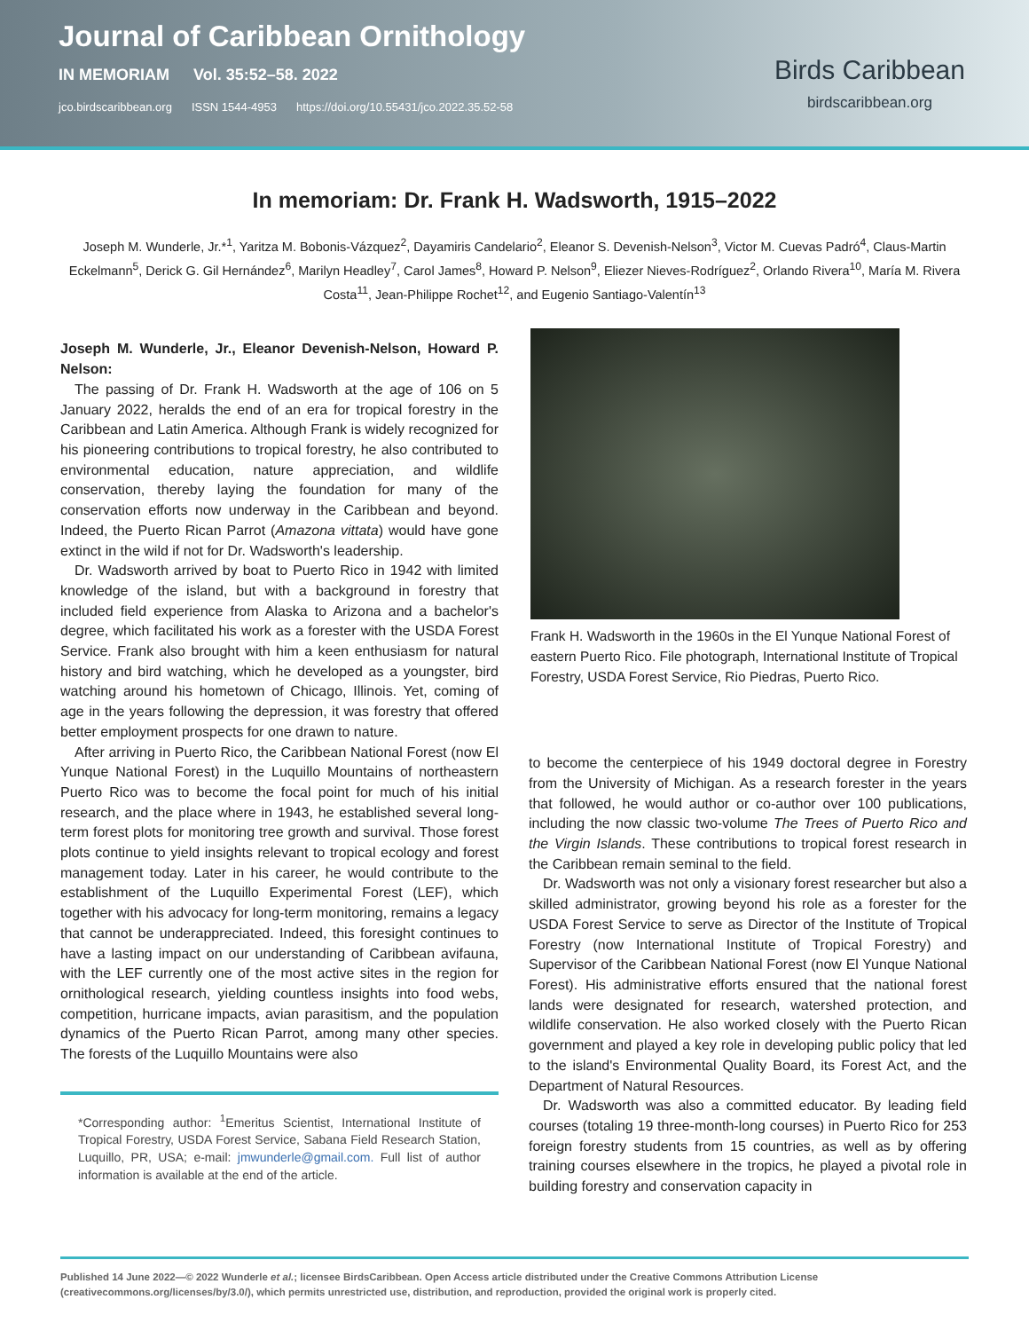Journal of Caribbean Ornithology
IN MEMORIAM Vol. 35:52–58. 2022
jco.birdscaribbean.org ISSN 1544-4953 https://doi.org/10.55431/jco.2022.35.52-58
Birds Caribbean
birdscaribbean.org
In memoriam: Dr. Frank H. Wadsworth, 1915–2022
Joseph M. Wunderle, Jr.*<sup>1</sup>, Yaritza M. Bobonis-Vázquez<sup>2</sup>, Dayamiris Candelario<sup>2</sup>, Eleanor S. Devenish-Nelson<sup>3</sup>, Victor M. Cuevas Padró<sup>4</sup>, Claus-Martin Eckelmann<sup>5</sup>, Derick G. Gil Hernández<sup>6</sup>, Marilyn Headley<sup>7</sup>, Carol James<sup>8</sup>, Howard P. Nelson<sup>9</sup>, Eliezer Nieves-Rodríguez<sup>2</sup>, Orlando Rivera<sup>10</sup>, María M. Rivera Costa<sup>11</sup>, Jean-Philippe Rochet<sup>12</sup>, and Eugenio Santiago-Valentín<sup>13</sup>
Joseph M. Wunderle, Jr., Eleanor Devenish-Nelson, Howard P. Nelson:
The passing of Dr. Frank H. Wadsworth at the age of 106 on 5 January 2022, heralds the end of an era for tropical forestry in the Caribbean and Latin America. Although Frank is widely recognized for his pioneering contributions to tropical forestry, he also contributed to environmental education, nature appreciation, and wildlife conservation, thereby laying the foundation for many of the conservation efforts now underway in the Caribbean and beyond. Indeed, the Puerto Rican Parrot (Amazona vittata) would have gone extinct in the wild if not for Dr. Wadsworth's leadership.
Dr. Wadsworth arrived by boat to Puerto Rico in 1942 with limited knowledge of the island, but with a background in forestry that included field experience from Alaska to Arizona and a bachelor's degree, which facilitated his work as a forester with the USDA Forest Service. Frank also brought with him a keen enthusiasm for natural history and bird watching, which he developed as a youngster, bird watching around his hometown of Chicago, Illinois. Yet, coming of age in the years following the depression, it was forestry that offered better employment prospects for one drawn to nature.
After arriving in Puerto Rico, the Caribbean National Forest (now El Yunque National Forest) in the Luquillo Mountains of northeastern Puerto Rico was to become the focal point for much of his initial research, and the place where in 1943, he established several long-term forest plots for monitoring tree growth and survival. Those forest plots continue to yield insights relevant to tropical ecology and forest management today. Later in his career, he would contribute to the establishment of the Luquillo Experimental Forest (LEF), which together with his advocacy for long-term monitoring, remains a legacy that cannot be underappreciated. Indeed, this foresight continues to have a lasting impact on our understanding of Caribbean avifauna, with the LEF currently one of the most active sites in the region for ornithological research, yielding countless insights into food webs, competition, hurricane impacts, avian parasitism, and the population dynamics of the Puerto Rican Parrot, among many other species. The forests of the Luquillo Mountains were also
*Corresponding author: <sup>1</sup>Emeritus Scientist, International Institute of Tropical Forestry, USDA Forest Service, Sabana Field Research Station, Luquillo, PR, USA; e-mail: jmwunderle@gmail.com. Full list of author information is available at the end of the article.
Frank H. Wadsworth in the 1960s in the El Yunque National Forest of eastern Puerto Rico. File photograph, International Institute of Tropical Forestry, USDA Forest Service, Rio Piedras, Puerto Rico.
to become the centerpiece of his 1949 doctoral degree in Forestry from the University of Michigan. As a research forester in the years that followed, he would author or co-author over 100 publications, including the now classic two-volume The Trees of Puerto Rico and the Virgin Islands. These contributions to tropical forest research in the Caribbean remain seminal to the field.
Dr. Wadsworth was not only a visionary forest researcher but also a skilled administrator, growing beyond his role as a forester for the USDA Forest Service to serve as Director of the Institute of Tropical Forestry (now International Institute of Tropical Forestry) and Supervisor of the Caribbean National Forest (now El Yunque National Forest). His administrative efforts ensured that the national forest lands were designated for research, watershed protection, and wildlife conservation. He also worked closely with the Puerto Rican government and played a key role in developing public policy that led to the island's Environmental Quality Board, its Forest Act, and the Department of Natural Resources.
Dr. Wadsworth was also a committed educator. By leading field courses (totaling 19 three-month-long courses) in Puerto Rico for 253 foreign forestry students from 15 countries, as well as by offering training courses elsewhere in the tropics, he played a pivotal role in building forestry and conservation capacity in
Published 14 June 2022—© 2022 Wunderle et al.; licensee BirdsCaribbean. Open Access article distributed under the Creative Commons Attribution License (creativecommons.org/licenses/by/3.0/), which permits unrestricted use, distribution, and reproduction, provided the original work is properly cited.